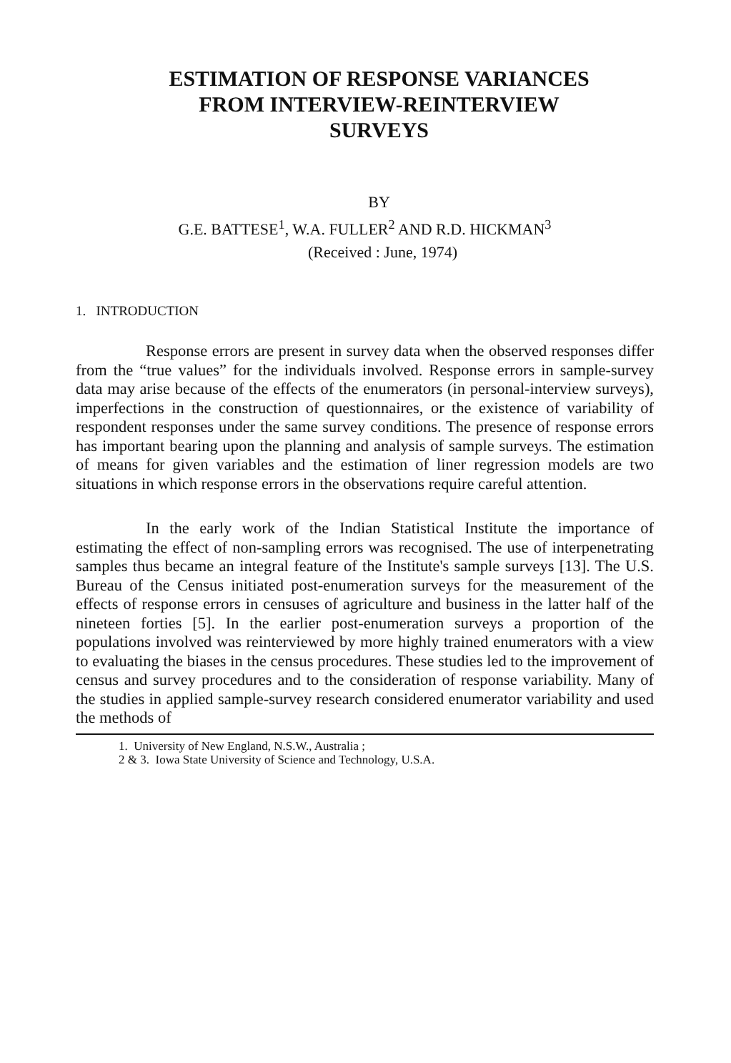ESTIMATION OF RESPONSE VARIANCES
FROM INTERVIEW-REINTERVIEW
SURVEYS
BY
G.E. BATTESE<sup>1</sup>, W.A. FULLER<sup>2</sup> AND R.D. HICKMAN<sup>3</sup>
(Received : June, 1974)
1. INTRODUCTION
Response errors are present in survey data when the observed responses differ from the “true values” for the individuals involved. Response errors in sample-survey data may arise because of the effects of the enumerators (in personal-interview surveys), imperfections in the construction of questionnaires, or the existence of variability of respondent responses under the same survey conditions. The presence of response errors has important bearing upon the planning and analysis of sample surveys. The estimation of means for given variables and the estimation of liner regression models are two situations in which response errors in the observations require careful attention.
In the early work of the Indian Statistical Institute the importance of estimating the effect of non-sampling errors was recognised. The use of interpenetrating samples thus became an integral feature of the Institute's sample surveys [13]. The U.S. Bureau of the Census initiated post-enumeration surveys for the measurement of the effects of response errors in censuses of agriculture and business in the latter half of the nineteen forties [5]. In the earlier post-enumeration surveys a proportion of the populations involved was reinterviewed by more highly trained enumerators with a view to evaluating the biases in the census procedures. These studies led to the improvement of census and survey procedures and to the consideration of response variability. Many of the studies in applied sample-survey research considered enumerator variability and used the methods of
1. University of New England, N.S.W., Australia ;
2 & 3. Iowa State University of Science and Technology, U.S.A.